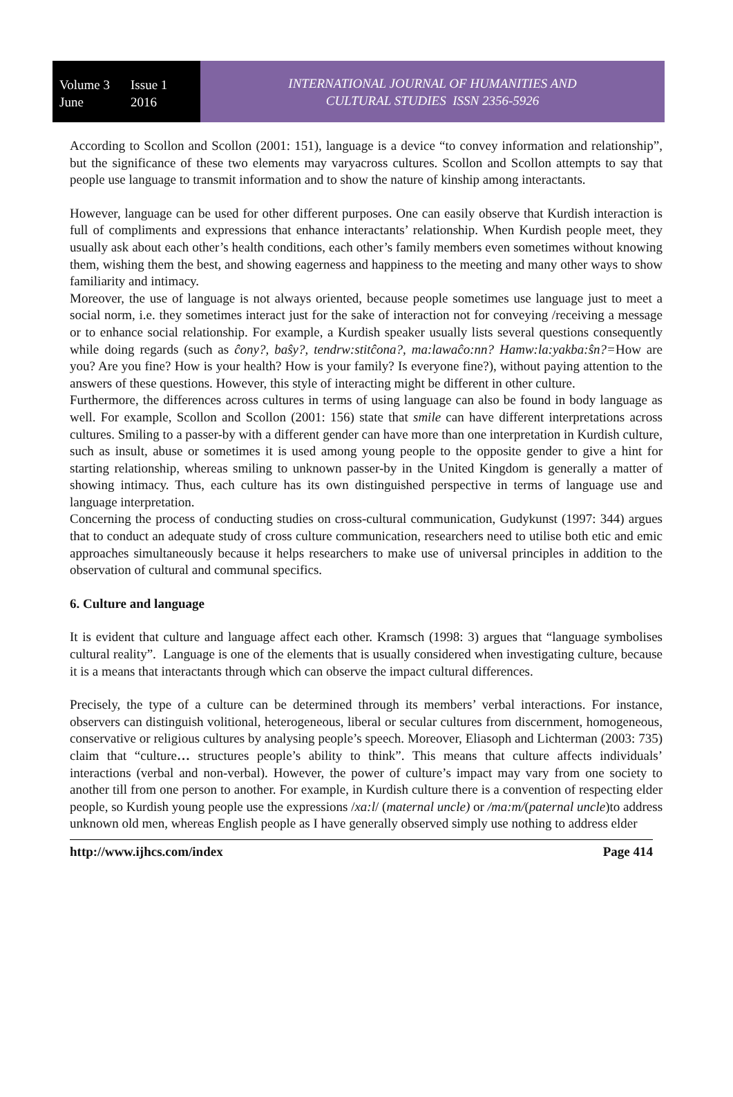Volume 3
June
Issue 1
2016
INTERNATIONAL JOURNAL OF HUMANITIES AND
CULTURAL STUDIES ISSN 2356-5926
According to Scollon and Scollon (2001: 151), language is a device “to convey information and relationship”, but the significance of these two elements may varyacross cultures. Scollon and Scollon attempts to say that people use language to transmit information and to show the nature of kinship among interactants.
However, language can be used for other different purposes. One can easily observe that Kurdish interaction is full of compliments and expressions that enhance interactants’ relationship. When Kurdish people meet, they usually ask about each other’s health conditions, each other’s family members even sometimes without knowing them, wishing them the best, and showing eagerness and happiness to the meeting and many other ways to show familiarity and intimacy.
Moreover, the use of language is not always oriented, because people sometimes use language just to meet a social norm, i.e. they sometimes interact just for the sake of interaction not for conveying /receiving a message or to enhance social relationship. For example, a Kurdish speaker usually lists several questions consequently while doing regards (such as ĉony?, baŝy?, tendrw:stitĉona?, ma:lawaĉo:nn? Hamw:la:yakba:ŝn?=How are you? Are you fine? How is your health? How is your family? Is everyone fine?), without paying attention to the answers of these questions. However, this style of interacting might be different in other culture.
Furthermore, the differences across cultures in terms of using language can also be found in body language as well. For example, Scollon and Scollon (2001: 156) state that smile can have different interpretations across cultures. Smiling to a passer-by with a different gender can have more than one interpretation in Kurdish culture, such as insult, abuse or sometimes it is used among young people to the opposite gender to give a hint for starting relationship, whereas smiling to unknown passer-by in the United Kingdom is generally a matter of showing intimacy. Thus, each culture has its own distinguished perspective in terms of language use and language interpretation.
Concerning the process of conducting studies on cross-cultural communication, Gudykunst (1997: 344) argues that to conduct an adequate study of cross culture communication, researchers need to utilise both etic and emic approaches simultaneously because it helps researchers to make use of universal principles in addition to the observation of cultural and communal specifics.
6. Culture and language
It is evident that culture and language affect each other. Kramsch (1998: 3) argues that “language symbolises cultural reality”. Language is one of the elements that is usually considered when investigating culture, because it is a means that interactants through which can observe the impact cultural differences.
Precisely, the type of a culture can be determined through its members’ verbal interactions. For instance, observers can distinguish volitional, heterogeneous, liberal or secular cultures from discernment, homogeneous, conservative or religious cultures by analysing people’s speech. Moreover, Eliasoph and Lichterman (2003: 735) claim that “culture… structures people’s ability to think”. This means that culture affects individuals’ interactions (verbal and non-verbal). However, the power of culture’s impact may vary from one society to another till from one person to another. For example, in Kurdish culture there is a convention of respecting elder people, so Kurdish young people use the expressions /xa:l/ (maternal uncle) or /ma:m/(paternal uncle)to address unknown old men, whereas English people as I have generally observed simply use nothing to address elder
http://www.ijhcs.com/index Page 414